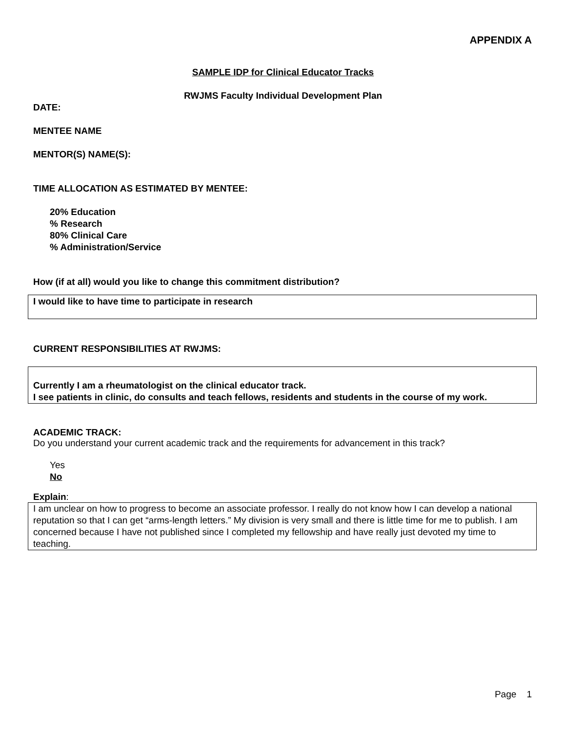APPENDIX A
SAMPLE IDP for Clinical Educator Tracks
RWJMS Faculty Individual Development Plan
DATE:
MENTEE NAME
MENTOR(S) NAME(S):
TIME ALLOCATION AS ESTIMATED BY MENTEE:
20% Education
% Research
80% Clinical Care
% Administration/Service
How (if at all) would you like to change this commitment distribution?
I would like to have time to participate in research
CURRENT RESPONSIBILITIES AT RWJMS:
Currently I am a rheumatologist on the clinical educator track.
I see patients in clinic, do consults and teach fellows, residents and students in the course of my work.
ACADEMIC TRACK:
Do you understand your current academic track and the requirements for advancement in this track?
Yes
No
Explain:
I am unclear on how to progress to become an associate professor. I really do not know how I can develop a national reputation so that I can get “arms-length letters.” My division is very small and there is little time for me to publish. I am concerned because I have not published since I completed my fellowship and have really just devoted my time to teaching.
Page 1